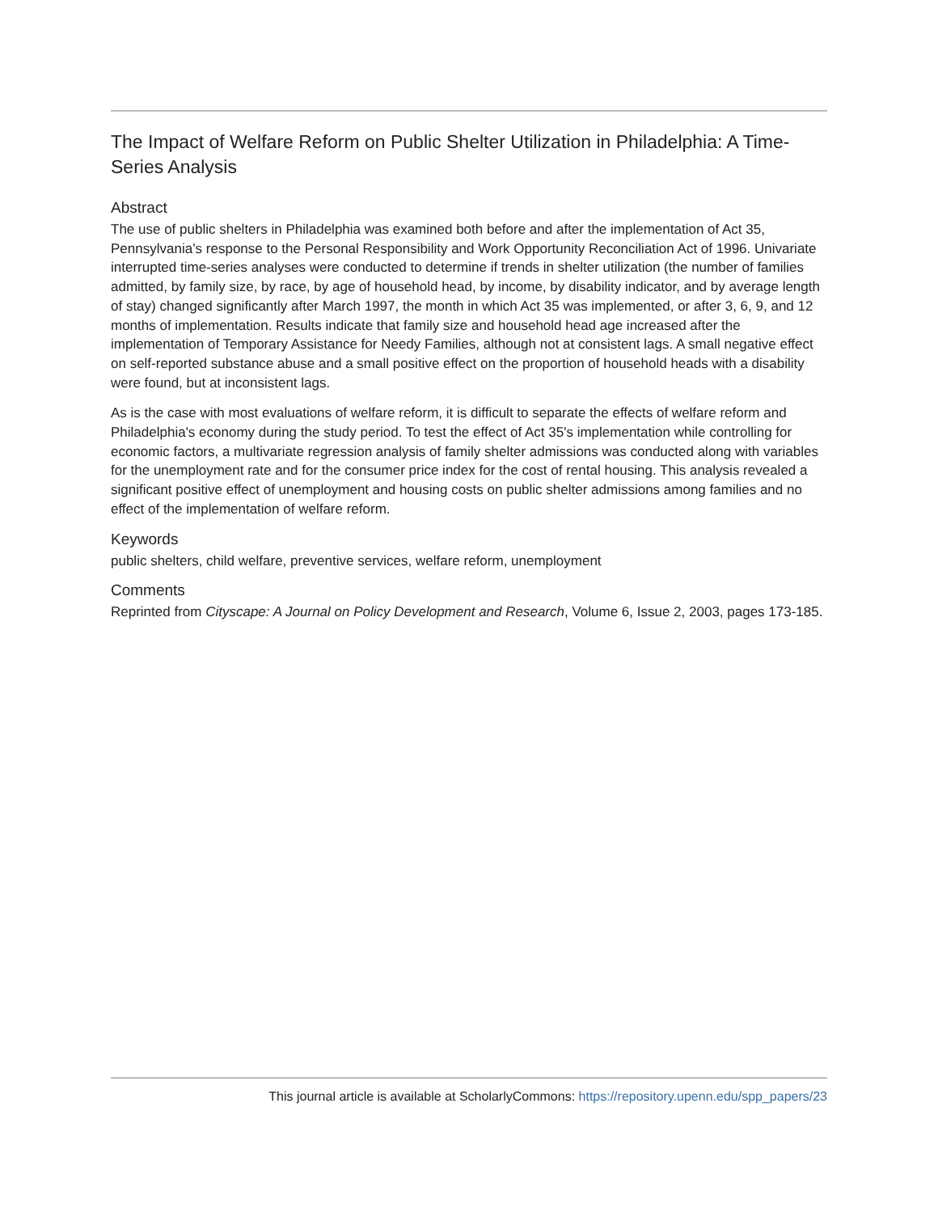The Impact of Welfare Reform on Public Shelter Utilization in Philadelphia: A Time-Series Analysis
Abstract
The use of public shelters in Philadelphia was examined both before and after the implementation of Act 35, Pennsylvania’s response to the Personal Responsibility and Work Opportunity Reconciliation Act of 1996. Univariate interrupted time-series analyses were conducted to determine if trends in shelter utilization (the number of families admitted, by family size, by race, by age of household head, by income, by disability indicator, and by average length of stay) changed significantly after March 1997, the month in which Act 35 was implemented, or after 3, 6, 9, and 12 months of implementation. Results indicate that family size and household head age increased after the implementation of Temporary Assistance for Needy Families, although not at consistent lags. A small negative effect on self-reported substance abuse and a small positive effect on the proportion of household heads with a disability were found, but at inconsistent lags.
As is the case with most evaluations of welfare reform, it is difficult to separate the effects of welfare reform and Philadelphia's economy during the study period. To test the effect of Act 35's implementation while controlling for economic factors, a multivariate regression analysis of family shelter admissions was conducted along with variables for the unemployment rate and for the consumer price index for the cost of rental housing. This analysis revealed a significant positive effect of unemployment and housing costs on public shelter admissions among families and no effect of the implementation of welfare reform.
Keywords
public shelters, child welfare, preventive services, welfare reform, unemployment
Comments
Reprinted from Cityscape: A Journal on Policy Development and Research, Volume 6, Issue 2, 2003, pages 173-185.
This journal article is available at ScholarlyCommons: https://repository.upenn.edu/spp_papers/23